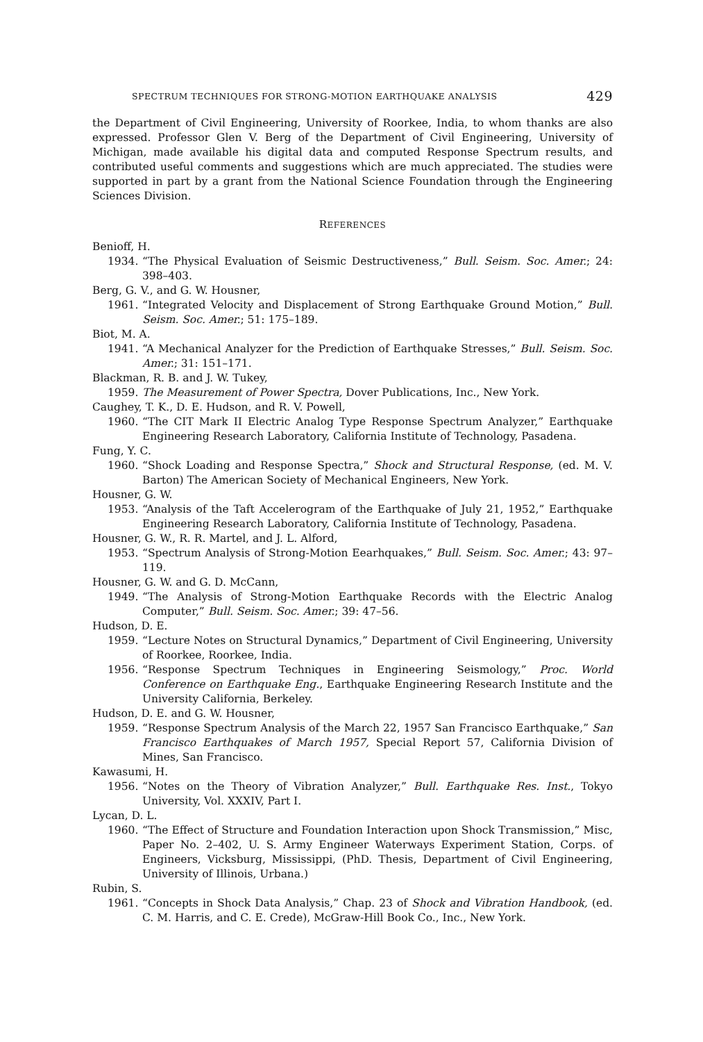SPECTRUM TECHNIQUES FOR STRONG-MOTION EARTHQUAKE ANALYSIS 429
the Department of Civil Engineering, University of Roorkee, India, to whom thanks are also expressed. Professor Glen V. Berg of the Department of Civil Engineering, University of Michigan, made available his digital data and computed Response Spectrum results, and contributed useful comments and suggestions which are much appreciated. The studies were supported in part by a grant from the National Science Foundation through the Engineering Sciences Division.
REFERENCES
Benioff, H.
1934. “The Physical Evaluation of Seismic Destructiveness,” Bull. Seism. Soc. Amer.; 24: 398–403.
Berg, G. V., and G. W. Housner,
1961. “Integrated Velocity and Displacement of Strong Earthquake Ground Motion,” Bull. Seism. Soc. Amer.; 51: 175–189.
Biot, M. A.
1941. “A Mechanical Analyzer for the Prediction of Earthquake Stresses,” Bull. Seism. Soc. Amer.; 31: 151–171.
Blackman, R. B. and J. W. Tukey,
1959. The Measurement of Power Spectra, Dover Publications, Inc., New York.
Caughey, T. K., D. E. Hudson, and R. V. Powell,
1960. “The CIT Mark II Electric Analog Type Response Spectrum Analyzer,” Earthquake Engineering Research Laboratory, California Institute of Technology, Pasadena.
Fung, Y. C.
1960. “Shock Loading and Response Spectra,” Shock and Structural Response, (ed. M. V. Barton) The American Society of Mechanical Engineers, New York.
Housner, G. W.
1953. “Analysis of the Taft Accelerogram of the Earthquake of July 21, 1952,” Earthquake Engineering Research Laboratory, California Institute of Technology, Pasadena.
Housner, G. W., R. R. Martel, and J. L. Alford,
1953. “Spectrum Analysis of Strong-Motion Eearhquakes,” Bull. Seism. Soc. Amer.; 43: 97–119.
Housner, G. W. and G. D. McCann,
1949. “The Analysis of Strong-Motion Earthquake Records with the Electric Analog Computer,” Bull. Seism. Soc. Amer.; 39: 47–56.
Hudson, D. E.
1959. “Lecture Notes on Structural Dynamics,” Department of Civil Engineering, University of Roorkee, Roorkee, India.
1956. “Response Spectrum Techniques in Engineering Seismology,” Proc. World Conference on Earthquake Eng., Earthquake Engineering Research Institute and the University California, Berkeley.
Hudson, D. E. and G. W. Housner,
1959. “Response Spectrum Analysis of the March 22, 1957 San Francisco Earthquake,” San Francisco Earthquakes of March 1957, Special Report 57, California Division of Mines, San Francisco.
Kawasumi, H.
1956. “Notes on the Theory of Vibration Analyzer,” Bull. Earthquake Res. Inst., Tokyo University, Vol. XXXIV, Part I.
Lycan, D. L.
1960. “The Effect of Structure and Foundation Interaction upon Shock Transmission,” Misc, Paper No. 2–402, U. S. Army Engineer Waterways Experiment Station, Corps. of Engineers, Vicksburg, Mississippi, (PhD. Thesis, Department of Civil Engineering, University of Illinois, Urbana.)
Rubin, S.
1961. “Concepts in Shock Data Analysis,” Chap. 23 of Shock and Vibration Handbook, (ed. C. M. Harris, and C. E. Crede), McGraw-Hill Book Co., Inc., New York.